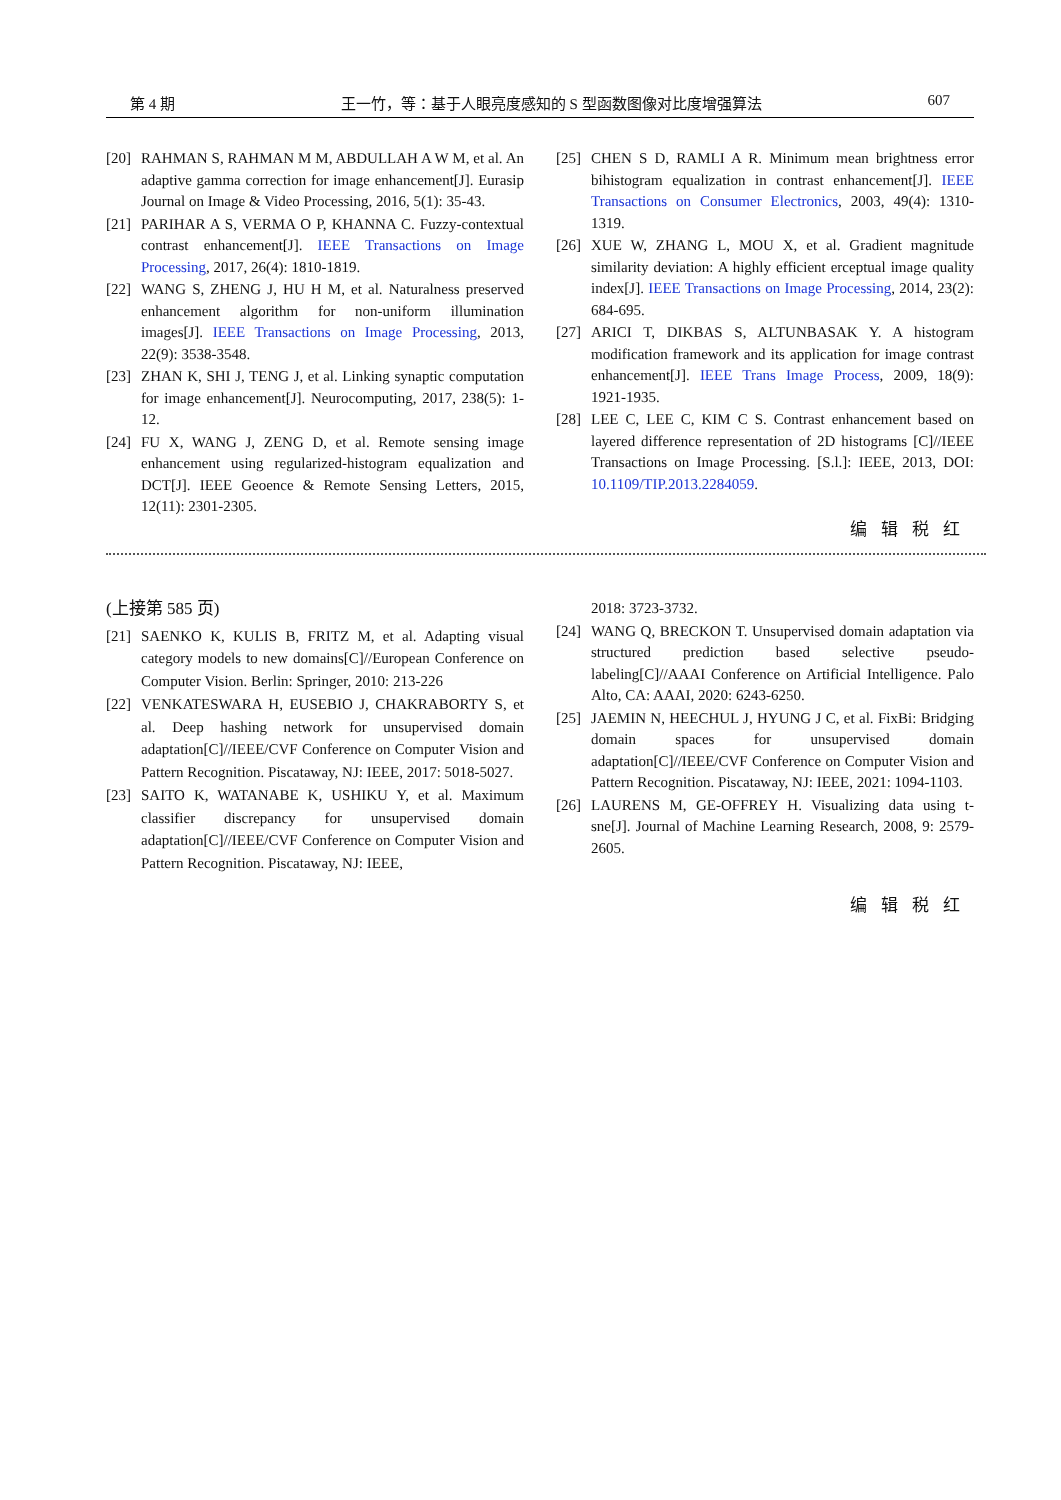第 4 期 王一竹，等：基于人眼亮度感知的 S 型函数图像对比度增强算法 607
[20] RAHMAN S, RAHMAN M M, ABDULLAH A W M, et al. An adaptive gamma correction for image enhancement[J]. Eurasip Journal on Image & Video Processing, 2016, 5(1): 35-43.
[21] PARIHAR A S, VERMA O P, KHANNA C. Fuzzy-contextual contrast enhancement[J]. IEEE Transactions on Image Processing, 2017, 26(4): 1810-1819.
[22] WANG S, ZHENG J, HU H M, et al. Naturalness preserved enhancement algorithm for non-uniform illumination images[J]. IEEE Transactions on Image Processing, 2013, 22(9): 3538-3548.
[23] ZHAN K, SHI J, TENG J, et al. Linking synaptic computation for image enhancement[J]. Neurocomputing, 2017, 238(5): 1-12.
[24] FU X, WANG J, ZENG D, et al. Remote sensing image enhancement using regularized-histogram equalization and DCT[J]. IEEE Geoence & Remote Sensing Letters, 2015, 12(11): 2301-2305.
[25] CHEN S D, RAMLI A R. Minimum mean brightness error bihistogram equalization in contrast enhancement[J]. IEEE Transactions on Consumer Electronics, 2003, 49(4): 1310-1319.
[26] XUE W, ZHANG L, MOU X, et al. Gradient magnitude similarity deviation: A highly efficient erceptual image quality index[J]. IEEE Transactions on Image Processing, 2014, 23(2): 684-695.
[27] ARICI T, DIKBAS S, ALTUNBASAK Y. A histogram modification framework and its application for image contrast enhancement[J]. IEEE Trans Image Process, 2009, 18(9): 1921-1935.
[28] LEE C, LEE C, KIM C S. Contrast enhancement based on layered difference representation of 2D histograms [C]//IEEE Transactions on Image Processing. [S.l.]: IEEE, 2013, DOI: 10.1109/TIP.2013.2284059.
编辑税红
(上接第 585 页)
[21] SAENKO K, KULIS B, FRITZ M, et al. Adapting visual category models to new domains[C]//European Conference on Computer Vision. Berlin: Springer, 2010: 213-226
[22] VENKATESWARA H, EUSEBIO J, CHAKRABORTY S, et al. Deep hashing network for unsupervised domain adaptation[C]//IEEE/CVF Conference on Computer Vision and Pattern Recognition. Piscataway, NJ: IEEE, 2017: 5018-5027.
[23] SAITO K, WATANABE K, USHIKU Y, et al. Maximum classifier discrepancy for unsupervised domain adaptation[C]//IEEE/CVF Conference on Computer Vision and Pattern Recognition. Piscataway, NJ: IEEE,
2018: 3723-3732.
[24] WANG Q, BRECKON T. Unsupervised domain adaptation via structured prediction based selective pseudo-labeling[C]//AAAI Conference on Artificial Intelligence. Palo Alto, CA: AAAI, 2020: 6243-6250.
[25] JAEMIN N, HEECHUL J, HYUNG J C, et al. FixBi: Bridging domain spaces for unsupervised domain adaptation[C]//IEEE/CVF Conference on Computer Vision and Pattern Recognition. Piscataway, NJ: IEEE, 2021: 1094-1103.
[26] LAURENS M, GE-OFFREY H. Visualizing data using t-sne[J]. Journal of Machine Learning Research, 2008, 9: 2579-2605.
编辑税红